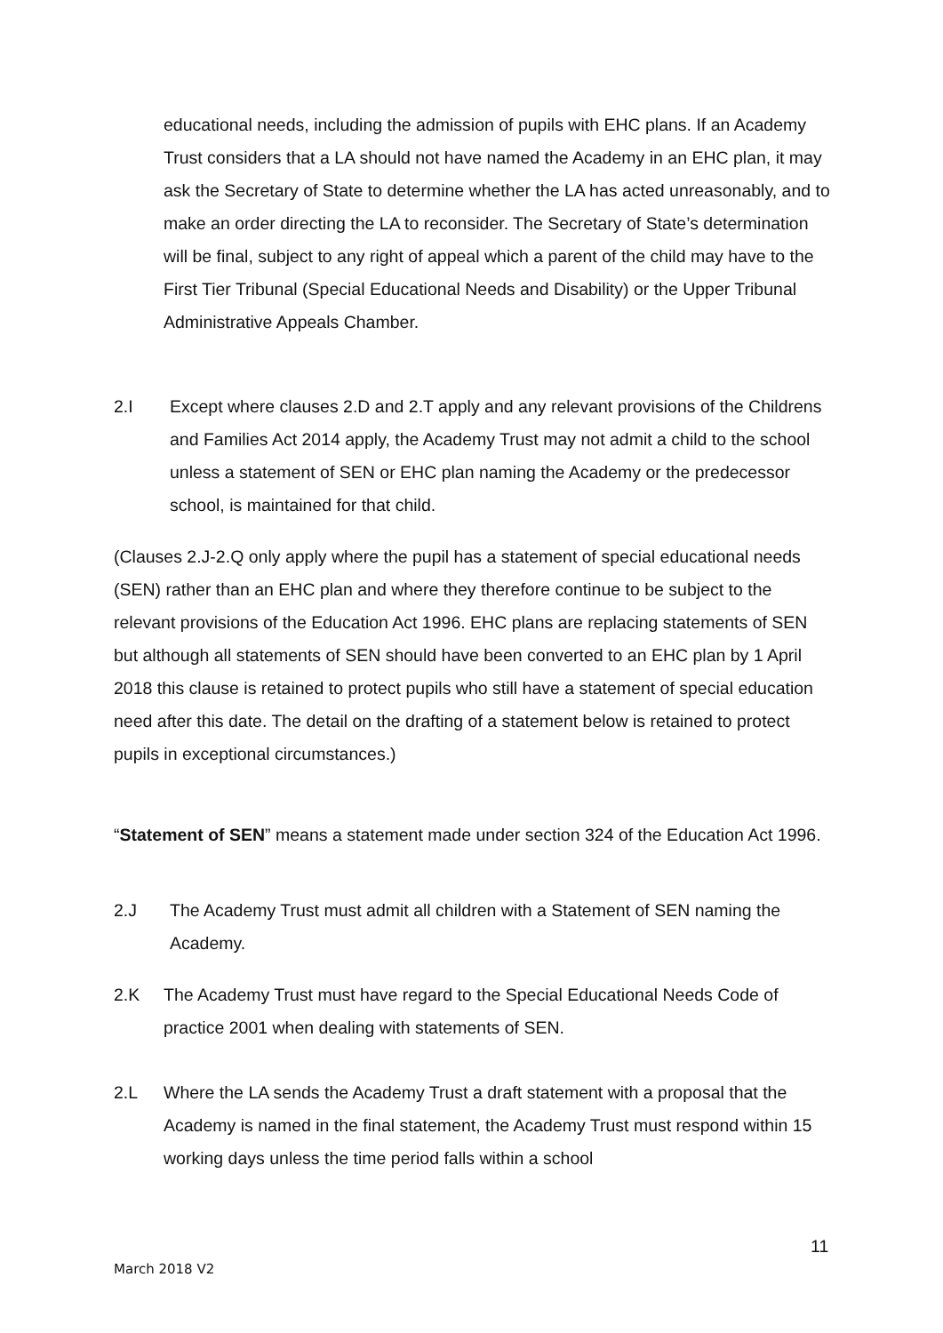educational needs, including the admission of pupils with EHC plans. If an Academy Trust considers that a LA should not have named the Academy in an EHC plan, it may ask the Secretary of State to determine whether the LA has acted unreasonably, and to make an order directing the LA to reconsider. The Secretary of State’s determination will be final, subject to any right of appeal which a parent of the child may have to the First Tier Tribunal (Special Educational Needs and Disability) or the Upper Tribunal Administrative Appeals Chamber.
2.I Except where clauses 2.D and 2.T apply and any relevant provisions of the Childrens and Families Act 2014 apply, the Academy Trust may not admit a child to the school unless a statement of SEN or EHC plan naming the Academy or the predecessor school, is maintained for that child.
(Clauses 2.J-2.Q only apply where the pupil has a statement of special educational needs (SEN) rather than an EHC plan and where they therefore continue to be subject to the relevant provisions of the Education Act 1996. EHC plans are replacing statements of SEN but although all statements of SEN should have been converted to an EHC plan by 1 April 2018 this clause is retained to protect pupils who still have a statement of special education need after this date. The detail on the drafting of a statement below is retained to protect pupils in exceptional circumstances.)
“Statement of SEN” means a statement made under section 324 of the Education Act 1996.
2.J The Academy Trust must admit all children with a Statement of SEN naming the Academy.
2.K The Academy Trust must have regard to the Special Educational Needs Code of practice 2001 when dealing with statements of SEN.
2.L Where the LA sends the Academy Trust a draft statement with a proposal that the Academy is named in the final statement, the Academy Trust must respond within 15 working days unless the time period falls within a school
11
March 2018 V2